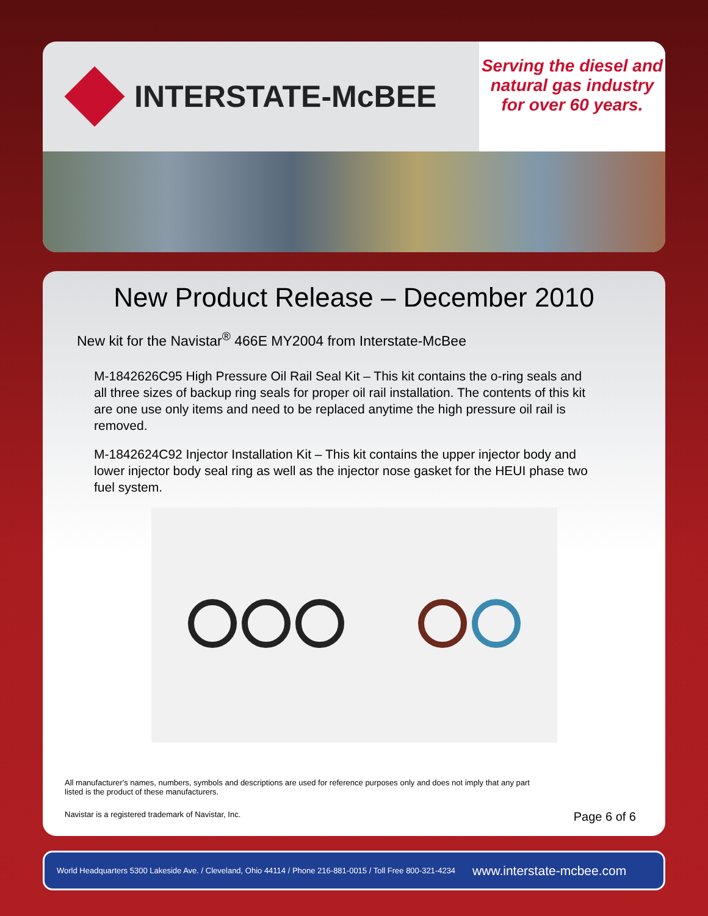INTERSTATE-McBEE
Serving the diesel and natural gas industry for over 60 years.
New Product Release – December 2010
New kit for the Navistar<sup>®</sup> 466E MY2004 from Interstate-McBee
M-1842626C95 High Pressure Oil Rail Seal Kit – This kit contains the o-ring seals and all three sizes of backup ring seals for proper oil rail installation. The contents of this kit are one use only items and need to be replaced anytime the high pressure oil rail is removed.
M-1842624C92 Injector Installation Kit – This kit contains the upper injector body and lower injector body seal ring as well as the injector nose gasket for the HEUI phase two fuel system.
All manufacturer's names, numbers, symbols and descriptions are used for reference purposes only and does not imply that any part
listed is the product of these manufacturers.
Navistar is a registered trademark of Navistar, Inc. Page 6 of 6
World Headquarters 5300 Lakeside Ave. / Cleveland, Ohio 44114 / Phone 216-881-0015 / Toll Free 800-321-4234 www.interstate-mcbee.com